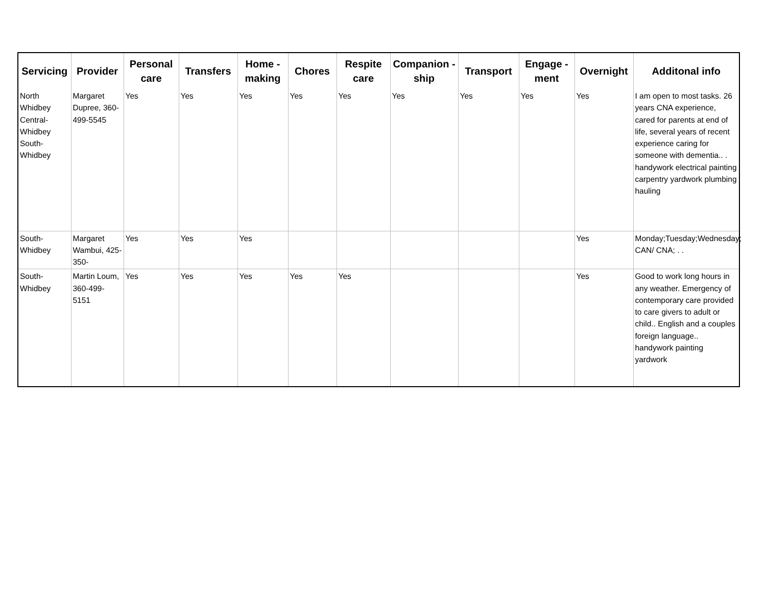| Servicing | Provider | Personal care | Transfers | Home - making | Chores | Respite care | Companion - ship | Transport | Engage - ment | Overnight | Additonal info |
| --- | --- | --- | --- | --- | --- | --- | --- | --- | --- | --- | --- |
| North Whidbey Central-Whidbey South-Whidbey | Margaret Dupree, 360-499-5545 | Yes | Yes | Yes | Yes | Yes | Yes | Yes | Yes | Yes | I am open to most tasks. 26 years CNA experience, cared for parents at end of life, several years of recent experience caring for someone with dementia.. . handywork electrical painting carpentry yardwork plumbing hauling |
| South-Whidbey | Margaret Wambui, 425-350- | Yes | Yes | Yes | | | | | | Yes | Monday;Tuesday;Wednesday; CAN/ CNA; . . |
| South-Whidbey | Martin Loum, 360-499-5151 | Yes | Yes | Yes | Yes | Yes | | | | Yes | Good to work long hours in any weather. Emergency of contemporary care provided to care givers to adult or child.. English and a couples foreign language.. handywork painting yardwork |